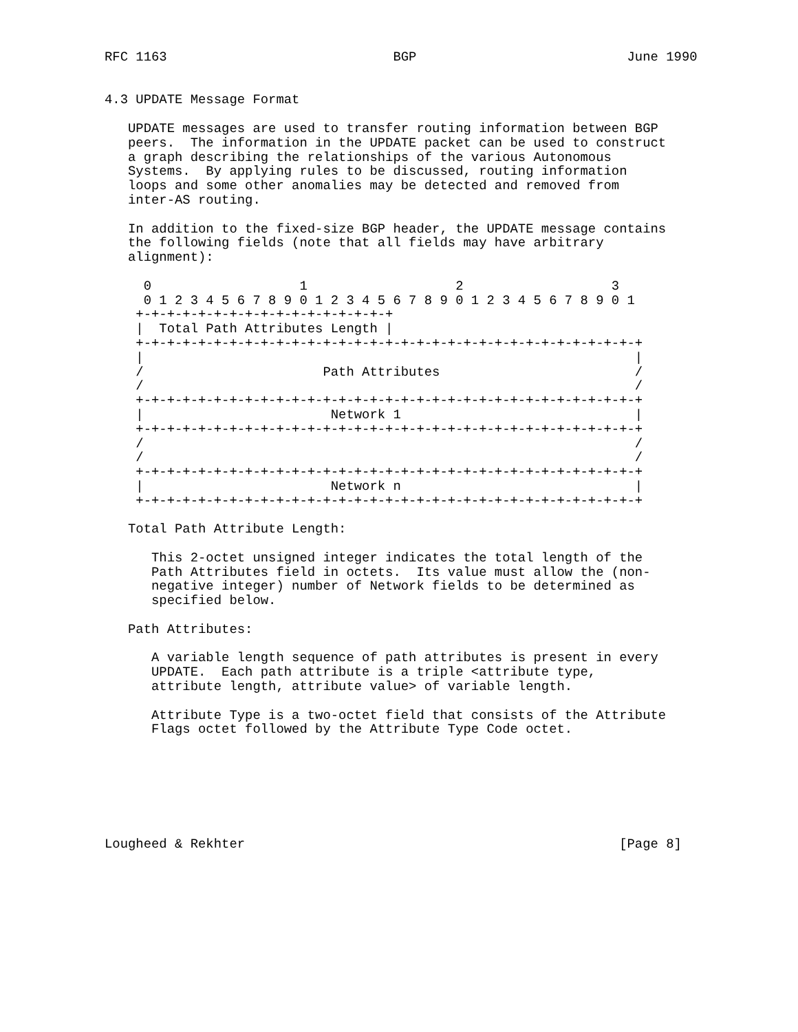RFC 1163                             BGP                           June 1990


4.3 UPDATE Message Format

   UPDATE messages are used to transfer routing information between BGP
   peers.  The information in the UPDATE packet can be used to construct
   a graph describing the relationships of the various Autonomous
   Systems.  By applying rules to be discussed, routing information
   loops and some other anomalies may be detected and removed from
   inter-AS routing.

   In addition to the fixed-size BGP header, the UPDATE message contains
   the following fields (note that all fields may have arbitrary
   alignment):

     0                   1                   2                   3
     0 1 2 3 4 5 6 7 8 9 0 1 2 3 4 5 6 7 8 9 0 1 2 3 4 5 6 7 8 9 0 1
    +-+-+-+-+-+-+-+-+-+-+-+-+-+-+-+-+
    |  Total Path Attributes Length |
    +-+-+-+-+-+-+-+-+-+-+-+-+-+-+-+-+-+-+-+-+-+-+-+-+-+-+-+-+-+-+-+-+
    |                                                               |
    /                       Path Attributes                         /
    /                                                               /
    +-+-+-+-+-+-+-+-+-+-+-+-+-+-+-+-+-+-+-+-+-+-+-+-+-+-+-+-+-+-+-+-+
    |                        Network 1                              |
    +-+-+-+-+-+-+-+-+-+-+-+-+-+-+-+-+-+-+-+-+-+-+-+-+-+-+-+-+-+-+-+-+
    /                                                               /
    /                                                               /
    +-+-+-+-+-+-+-+-+-+-+-+-+-+-+-+-+-+-+-+-+-+-+-+-+-+-+-+-+-+-+-+-+
    |                        Network n                              |
    +-+-+-+-+-+-+-+-+-+-+-+-+-+-+-+-+-+-+-+-+-+-+-+-+-+-+-+-+-+-+-+-+

   Total Path Attribute Length:

      This 2-octet unsigned integer indicates the total length of the
      Path Attributes field in octets.  Its value must allow the (non-
      negative integer) number of Network fields to be determined as
      specified below.

   Path Attributes:

      A variable length sequence of path attributes is present in every
      UPDATE.  Each path attribute is a triple <attribute type,
      attribute length, attribute value> of variable length.

      Attribute Type is a two-octet field that consists of the Attribute
      Flags octet followed by the Attribute Type Code octet.







Lougheed & Rekhter                                                [Page 8]